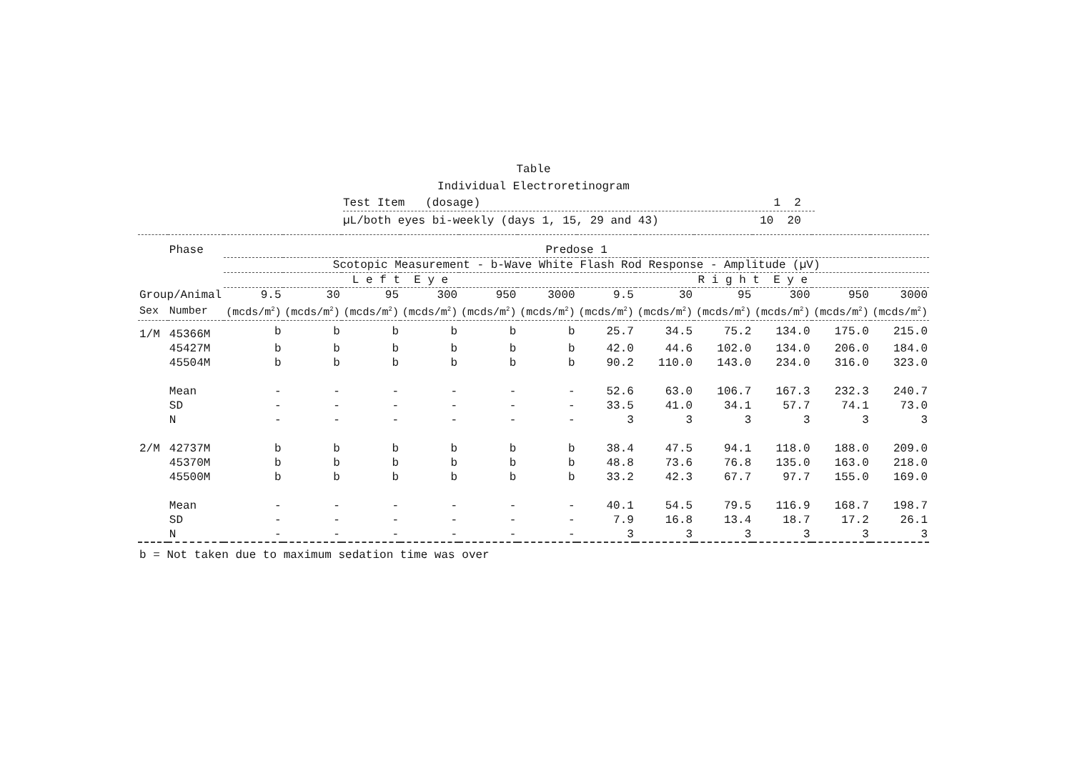Table
Individual Electroretinogram
Test Item (dosage) 1 2
µL/both eyes bi-weekly (days 1, 15, 29 and 43) 10 20
| | Phase | Predose 1 | | | | | | | | | | | |
| --- | --- | --- | --- | --- | --- | --- | --- | --- | --- | --- | --- | --- | --- |
| | | Scotopic Measurement - b-Wave White Flash Rod Response - Amplitude (µV) | | | | | | | | | | | |
| | | L e f t E y e | | | | | | R i g h t E y e | | | | | |
| Group/Animal | | 9.5 | 30 | 95 | 300 | 950 | 3000 | 9.5 | 30 | 95 | 300 | 950 | 3000 |
| Sex | Number | (mcds/m<sup>2</sup>) | (mcds/m<sup>2</sup>) | (mcds/m<sup>2</sup>) | (mcds/m<sup>2</sup>) | (mcds/m<sup>2</sup>) | (mcds/m<sup>2</sup>) | (mcds/m<sup>2</sup>) | (mcds/m<sup>2</sup>) | (mcds/m<sup>2</sup>) | (mcds/m<sup>2</sup>) | (mcds/m<sup>2</sup>) | (mcds/m<sup>2</sup>) |
| 1/M | 45366M | b | b | b | b | b | b | 25.7 | 34.5 | 75.2 | 134.0 | 175.0 | 215.0 |
| | 45427M | b | b | b | b | b | b | 42.0 | 44.6 | 102.0 | 134.0 | 206.0 | 184.0 |
| | 45504M | b | b | b | b | b | b | 90.2 | 110.0 | 143.0 | 234.0 | 316.0 | 323.0 |
| | Mean | - | - | - | - | - | - | 52.6 | 63.0 | 106.7 | 167.3 | 232.3 | 240.7 |
| | SD | - | - | - | - | - | - | 33.5 | 41.0 | 34.1 | 57.7 | 74.1 | 73.0 |
| | N | - | - | - | - | - | - | 3 | 3 | 3 | 3 | 3 | 3 |
| 2/M | 42737M | b | b | b | b | b | b | 38.4 | 47.5 | 94.1 | 118.0 | 188.0 | 209.0 |
| | 45370M | b | b | b | b | b | b | 48.8 | 73.6 | 76.8 | 135.0 | 163.0 | 218.0 |
| | 45500M | b | b | b | b | b | b | 33.2 | 42.3 | 67.7 | 97.7 | 155.0 | 169.0 |
| | Mean | - | - | - | - | - | - | 40.1 | 54.5 | 79.5 | 116.9 | 168.7 | 198.7 |
| | SD | - | - | - | - | - | - | 7.9 | 16.8 | 13.4 | 18.7 | 17.2 | 26.1 |
| | N | - | - | - | - | - | - | 3 | 3 | 3 | 3 | 3 | 3 |
b = Not taken due to maximum sedation time was over